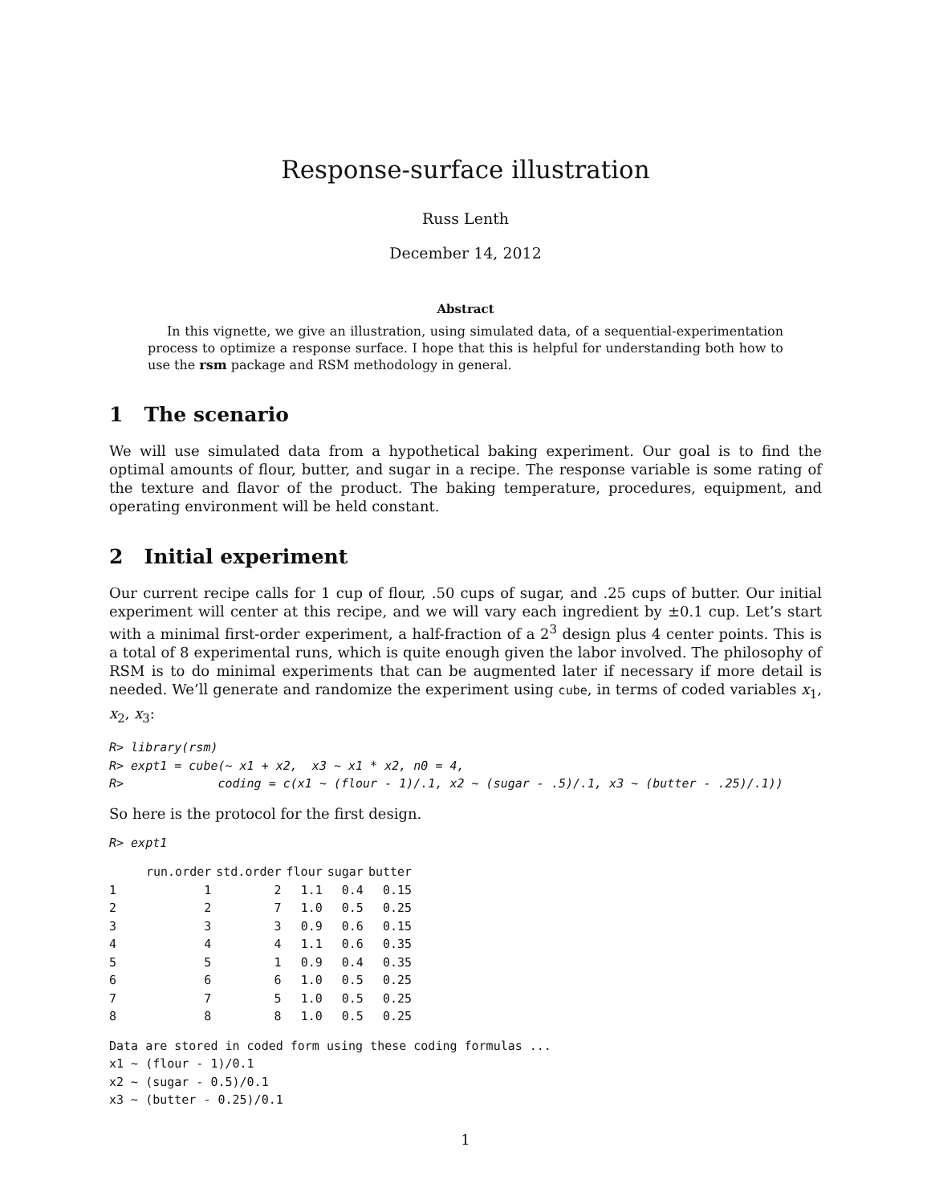Response-surface illustration
Russ Lenth
December 14, 2012
Abstract
In this vignette, we give an illustration, using simulated data, of a sequential-experimentation process to optimize a response surface. I hope that this is helpful for understanding both how to use the rsm package and RSM methodology in general.
1 The scenario
We will use simulated data from a hypothetical baking experiment. Our goal is to find the optimal amounts of flour, butter, and sugar in a recipe. The response variable is some rating of the texture and flavor of the product. The baking temperature, procedures, equipment, and operating environment will be held constant.
2 Initial experiment
Our current recipe calls for 1 cup of flour, .50 cups of sugar, and .25 cups of butter. Our initial experiment will center at this recipe, and we will vary each ingredient by ±0.1 cup. Let’s start with a minimal first-order experiment, a half-fraction of a 2<sup>3</sup> design plus 4 center points. This is a total of 8 experimental runs, which is quite enough given the labor involved. The philosophy of RSM is to do minimal experiments that can be augmented later if necessary if more detail is needed. We’ll generate and randomize the experiment using cube, in terms of coded variables x<sub>1</sub>, x<sub>2</sub>, x<sub>3</sub>:
R> library(rsm)
R> expt1 = cube(~ x1 + x2,  x3 ~ x1 * x2, n0 = 4,
R>             coding = c(x1 ~ (flour - 1)/.1, x2 ~ (sugar - .5)/.1, x3 ~ (butter - .25)/.1))
So here is the protocol for the first design.
R> expt1
| | run.order | std.order | flour | sugar | butter |
| --- | --- | --- | --- | --- | --- |
| 1 | 1 | 2 | 1.1 | 0.4 | 0.15 |
| 2 | 2 | 7 | 1.0 | 0.5 | 0.25 |
| 3 | 3 | 3 | 0.9 | 0.6 | 0.15 |
| 4 | 4 | 4 | 1.1 | 0.6 | 0.35 |
| 5 | 5 | 1 | 0.9 | 0.4 | 0.35 |
| 6 | 6 | 6 | 1.0 | 0.5 | 0.25 |
| 7 | 7 | 5 | 1.0 | 0.5 | 0.25 |
| 8 | 8 | 8 | 1.0 | 0.5 | 0.25 |
Data are stored in coded form using these coding formulas ...
x1 ~ (flour - 1)/0.1
x2 ~ (sugar - 0.5)/0.1
x3 ~ (butter - 0.25)/0.1
1